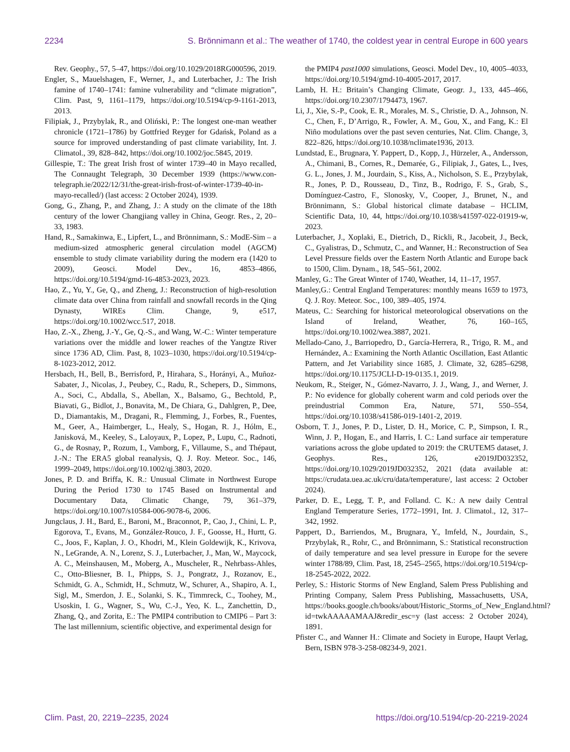2234 S. Brönnimann et al.: The weather of 1740, the coldest year in central Europe in 600 years
Rev. Geophy., 57, 5–47, https://doi.org/10.1029/2018RG000596, 2019.
Engler, S., Mauelshagen, F., Werner, J., and Luterbacher, J.: The Irish famine of 1740–1741: famine vulnerability and “climate migration”, Clim. Past, 9, 1161–1179, https://doi.org/10.5194/cp-9-1161-2013, 2013.
Filipiak, J., Przybylak, R., and Oliński, P.: The longest one-man weather chronicle (1721–1786) by Gottfried Reyger for Gdańsk, Poland as a source for improved understanding of past climate variability, Int. J. Climatol., 39, 828–842, https://doi.org/10.1002/joc.5845, 2019.
Gillespie, T.: The great Irish frost of winter 1739–40 in Mayo recalled, The Connaught Telegraph, 30 December 1939 (https://www.con-telegraph.ie/2022/12/31/the-great-irish-frost-of-winter-1739-40-in-mayo-recalled/) (last access: 2 October 2024), 1939.
Gong, G., Zhang, P., and Zhang, J.: A study on the climate of the 18th century of the lower Changjiang valley in China, Geogr. Res., 2, 20–33, 1983.
Hand, R., Samakinwa, E., Lipfert, L., and Brönnimann, S.: ModE-Sim – a medium-sized atmospheric general circulation model (AGCM) ensemble to study climate variability during the modern era (1420 to 2009), Geosci. Model Dev., 16, 4853–4866, https://doi.org/10.5194/gmd-16-4853-2023, 2023.
Hao, Z., Yu, Y., Ge, Q., and Zheng, J.: Reconstruction of high-resolution climate data over China from rainfall and snowfall records in the Qing Dynasty, WIREs Clim. Change, 9, e517, https://doi.org/10.1002/wcc.517, 2018.
Hao, Z.-X., Zheng, J.-Y., Ge, Q.-S., and Wang, W.-C.: Winter temperature variations over the middle and lower reaches of the Yangtze River since 1736 AD, Clim. Past, 8, 1023–1030, https://doi.org/10.5194/cp-8-1023-2012, 2012.
Hersbach, H., Bell, B., Berrisford, P., Hirahara, S., Horányi, A., Muñoz-Sabater, J., Nicolas, J., Peubey, C., Radu, R., Schepers, D., Simmons, A., Soci, C., Abdalla, S., Abellan, X., Balsamo, G., Bechtold, P., Biavati, G., Bidlot, J., Bonavita, M., De Chiara, G., Dahlgren, P., Dee, D., Diamantakis, M., Dragani, R., Flemming, J., Forbes, R., Fuentes, M., Geer, A., Haimberger, L., Healy, S., Hogan, R. J., Hólm, E., Janisková, M., Keeley, S., Laloyaux, P., Lopez, P., Lupu, C., Radnoti, G., de Rosnay, P., Rozum, I., Vamborg, F., Villaume, S., and Thépaut, J.-N.: The ERA5 global reanalysis, Q. J. Roy. Meteor. Soc., 146, 1999–2049, https://doi.org/10.1002/qj.3803, 2020.
Jones, P. D. and Briffa, K. R.: Unusual Climate in Northwest Europe During the Period 1730 to 1745 Based on Instrumental and Documentary Data, Climatic Change, 79, 361–379, https://doi.org/10.1007/s10584-006-9078-6, 2006.
Jungclaus, J. H., Bard, E., Baroni, M., Braconnot, P., Cao, J., Chini, L. P., Egorova, T., Evans, M., González-Rouco, J. F., Goosse, H., Hurtt, G. C., Joos, F., Kaplan, J. O., Khodri, M., Klein Goldewijk, K., Krivova, N., LeGrande, A. N., Lorenz, S. J., Luterbacher, J., Man, W., Maycock, A. C., Meinshausen, M., Moberg, A., Muscheler, R., Nehrbass-Ahles, C., Otto-Bliesner, B. I., Phipps, S. J., Pongratz, J., Rozanov, E., Schmidt, G. A., Schmidt, H., Schmutz, W., Schurer, A., Shapiro, A. I., Sigl, M., Smerdon, J. E., Solanki, S. K., Timmreck, C., Toohey, M., Usoskin, I. G., Wagner, S., Wu, C.-J., Yeo, K. L., Zanchettin, D., Zhang, Q., and Zorita, E.: The PMIP4 contribution to CMIP6 – Part 3: The last millennium, scientific objective, and experimental design for
the PMIP4 past1000 simulations, Geosci. Model Dev., 10, 4005–4033, https://doi.org/10.5194/gmd-10-4005-2017, 2017.
Lamb, H. H.: Britain’s Changing Climate, Geogr. J., 133, 445–466, https://doi.org/10.2307/1794473, 1967.
Li, J., Xie, S.-P., Cook, E. R., Morales, M. S., Christie, D. A., Johnson, N. C., Chen, F., D’Arrigo, R., Fowler, A. M., Gou, X., and Fang, K.: El Niño modulations over the past seven centuries, Nat. Clim. Change, 3, 822–826, https://doi.org/10.1038/nclimate1936, 2013.
Lundstad, E., Brugnara, Y. Pappert, D., Kopp, J., Hürzeler, A., Andersson, A., Chimani, B., Cornes, R., Demarée, G., Filipiak, J., Gates, L., Ives, G. L., Jones, J. M., Jourdain, S., Kiss, A., Nicholson, S. E., Przybylak, R., Jones, P. D., Rousseau, D., Tinz, B., Rodrigo, F. S., Grab, S., Domínguez-Castro, F., Slonosky, V., Cooper, J., Brunet, N., and Brönnimann, S.: Global historical climate database – HCLIM, Scientific Data, 10, 44, https://doi.org/10.1038/s41597-022-01919-w, 2023.
Luterbacher, J., Xoplaki, E., Dietrich, D., Rickli, R., Jacobeit, J., Beck, C., Gyalistras, D., Schmutz, C., and Wanner, H.: Reconstruction of Sea Level Pressure fields over the Eastern North Atlantic and Europe back to 1500, Clim. Dynam., 18, 545–561, 2002.
Manley, G.: The Great Winter of 1740, Weather, 14, 11–17, 1957.
Manley,G.: Central England Temperatures: monthly means 1659 to 1973, Q. J. Roy. Meteor. Soc., 100, 389–405, 1974.
Mateus, C.: Searching for historical meteorological observations on the Island of Ireland, Weather, 76, 160–165, https://doi.org/10.1002/wea.3887, 2021.
Mellado-Cano, J., Barriopedro, D., García-Herrera, R., Trigo, R. M., and Hernández, A.: Examining the North Atlantic Oscillation, East Atlantic Pattern, and Jet Variability since 1685, J. Climate, 32, 6285–6298, https://doi.org/10.1175/JCLI-D-19-0135.1, 2019.
Neukom, R., Steiger, N., Gómez-Navarro, J. J., Wang, J., and Werner, J. P.: No evidence for globally coherent warm and cold periods over the preindustrial Common Era, Nature, 571, 550–554, https://doi.org/10.1038/s41586-019-1401-2, 2019.
Osborn, T. J., Jones, P. D., Lister, D. H., Morice, C. P., Simpson, I. R., Winn, J. P., Hogan, E., and Harris, I. C.: Land surface air temperature variations across the globe updated to 2019: the CRUTEM5 dataset, J. Geophys. Res., 126, e2019JD032352, https://doi.org/10.1029/2019JD032352, 2021 (data available at: https://crudata.uea.ac.uk/cru/data/temperature/, last access: 2 October 2024).
Parker, D. E., Legg, T. P., and Folland. C. K.: A new daily Central England Temperature Series, 1772–1991, Int. J. Climatol., 12, 317–342, 1992.
Pappert, D., Barriendos, M., Brugnara, Y., Imfeld, N., Jourdain, S., Przybylak, R., Rohr, C., and Brönnimann, S.: Statistical reconstruction of daily temperature and sea level pressure in Europe for the severe winter 1788/89, Clim. Past, 18, 2545–2565, https://doi.org/10.5194/cp-18-2545-2022, 2022.
Perley, S.: Historic Storms of New England, Salem Press Publishing and Printing Company, Salem Press Publishing, Massachusetts, USA, https://books.google.ch/books/about/Historic_Storms_of_New_England.html?id=twkAAAAAMAAJ&redir_esc=y (last access: 2 October 2024), 1891.
Pfister C., and Wanner H.: Climate and Society in Europe, Haupt Verlag, Bern, ISBN 978-3-258-08234-9, 2021.
Clim. Past, 20, 2219–2235, 2024 https://doi.org/10.5194/cp-20-2219-2024